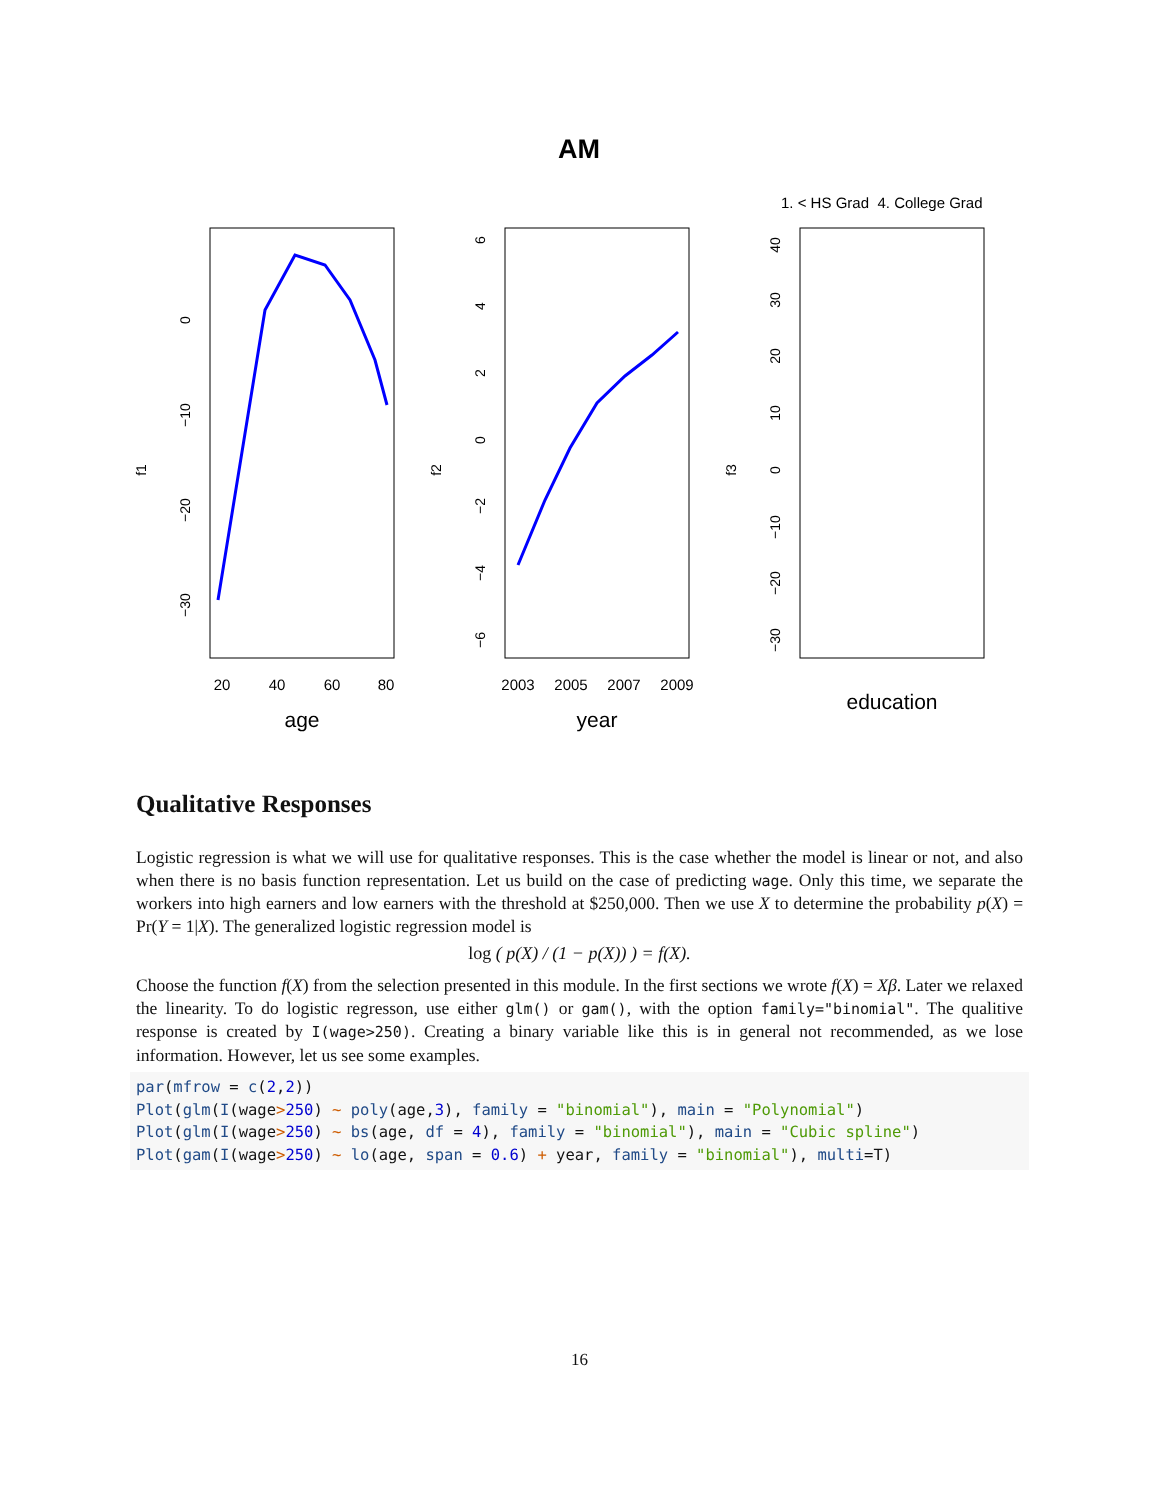AM
20
40
60
80
2003
2005
2007
2009
age
year
education
1. < HS Grad
4. College Grad
0
−10
−20
−30
f1
f2
f3
6
4
2
0
−2
−4
−6
40
30
20
10
0
−10
−20
−30
Qualitative Responses
Logistic regression is what we will use for qualitative responses. This is the case whether the model is linear or not, and also when there is no basis function representation. Let us build on the case of predicting wage. Only this time, we separate the workers into high earners and low earners with the threshold at $250,000. Then we use X to determine the probability p(X) = Pr(Y = 1|X). The generalized logistic regression model is
log ( p(X) / (1 − p(X)) ) = f(X).
Choose the function f(X) from the selection presented in this module. In the first sections we wrote f(X) = Xβ. Later we relaxed the linearity. To do logistic regresson, use either glm() or gam(), with the option family="binomial". The qualitive response is created by I(wage>250). Creating a binary variable like this is in general not recommended, as we lose information. However, let us see some examples.
par(mfrow = c(2,2))
Plot(glm(I(wage>250) ~ poly(age,3), family = "binomial"), main = "Polynomial")
Plot(glm(I(wage>250) ~ bs(age, df = 4), family = "binomial"), main = "Cubic spline")
Plot(gam(I(wage>250) ~ lo(age, span = 0.6) + year, family = "binomial"), multi=T)
16